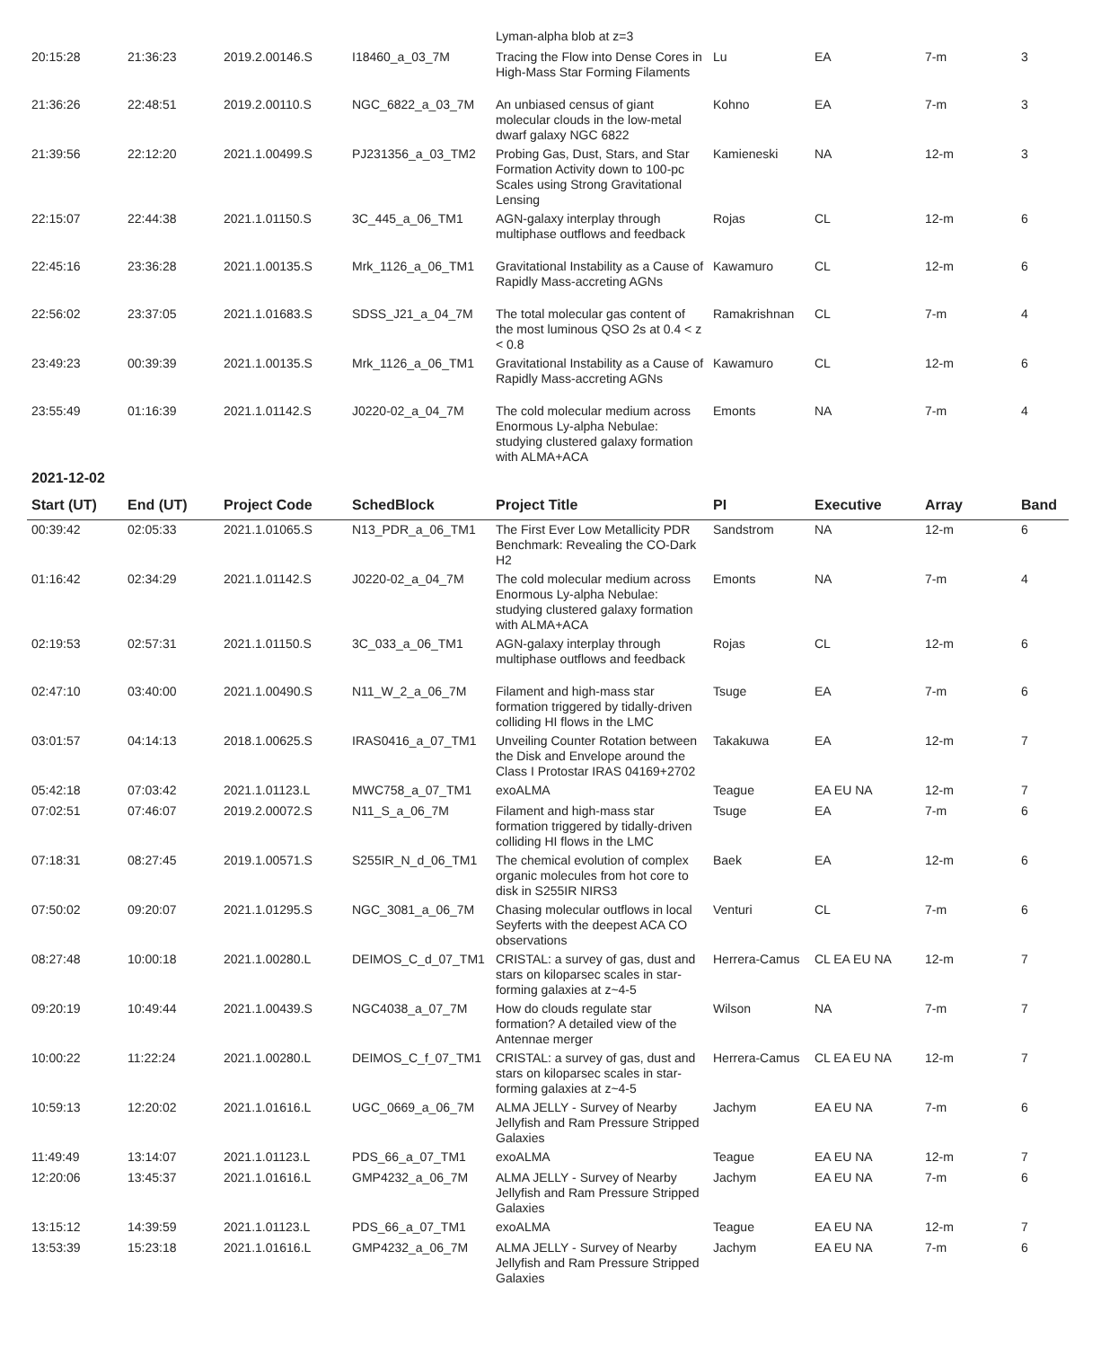| | | | | Lyman-alpha blob at z=3 | | | | |
| 20:15:28 | 21:36:23 | 2019.2.00146.S | I18460_a_03_7M | Tracing the Flow into Dense Cores in High-Mass Star Forming Filaments | Lu | EA | 7-m | 3 |
| 21:36:26 | 22:48:51 | 2019.2.00110.S | NGC_6822_a_03_7M | An unbiased census of giant molecular clouds in the low-metal dwarf galaxy NGC 6822 | Kohno | EA | 7-m | 3 |
| 21:39:56 | 22:12:20 | 2021.1.00499.S | PJ231356_a_03_TM2 | Probing Gas, Dust, Stars, and Star Formation Activity down to 100-pc Scales using Strong Gravitational Lensing | Kamieneski | NA | 12-m | 3 |
| 22:15:07 | 22:44:38 | 2021.1.01150.S | 3C_445_a_06_TM1 | AGN-galaxy interplay through multiphase outflows and feedback | Rojas | CL | 12-m | 6 |
| 22:45:16 | 23:36:28 | 2021.1.00135.S | Mrk_1126_a_06_TM1 | Gravitational Instability as a Cause of Rapidly Mass-accreting AGNs | Kawamuro | CL | 12-m | 6 |
| 22:56:02 | 23:37:05 | 2021.1.01683.S | SDSS_J21_a_04_7M | The total molecular gas content of the most luminous QSO 2s at 0.4 < z < 0.8 | Ramakrishnan | CL | 7-m | 4 |
| 23:49:23 | 00:39:39 | 2021.1.00135.S | Mrk_1126_a_06_TM1 | Gravitational Instability as a Cause of Rapidly Mass-accreting AGNs | Kawamuro | CL | 12-m | 6 |
| 23:55:49 | 01:16:39 | 2021.1.01142.S | J0220-02_a_04_7M | The cold molecular medium across Enormous Ly-alpha Nebulae: studying clustered galaxy formation with ALMA+ACA | Emonts | NA | 7-m | 4 |
2021-12-02
| Start (UT) | End (UT) | Project Code | SchedBlock | Project Title | PI | Executive | Array | Band |
| --- | --- | --- | --- | --- | --- | --- | --- | --- |
| 00:39:42 | 02:05:33 | 2021.1.01065.S | N13_PDR_a_06_TM1 | The First Ever Low Metallicity PDR Benchmark: Revealing the CO-Dark H2 | Sandstrom | NA | 12-m | 6 |
| 01:16:42 | 02:34:29 | 2021.1.01142.S | J0220-02_a_04_7M | The cold molecular medium across Enormous Ly-alpha Nebulae: studying clustered galaxy formation with ALMA+ACA | Emonts | NA | 7-m | 4 |
| 02:19:53 | 02:57:31 | 2021.1.01150.S | 3C_033_a_06_TM1 | AGN-galaxy interplay through multiphase outflows and feedback | Rojas | CL | 12-m | 6 |
| 02:47:10 | 03:40:00 | 2021.1.00490.S | N11_W_2_a_06_7M | Filament and high-mass star formation triggered by tidally-driven colliding HI flows in the LMC | Tsuge | EA | 7-m | 6 |
| 03:01:57 | 04:14:13 | 2018.1.00625.S | IRAS0416_a_07_TM1 | Unveiling Counter Rotation between the Disk and Envelope around the Class I Protostar IRAS 04169+2702 | Takakuwa | EA | 12-m | 7 |
| 05:42:18 | 07:03:42 | 2021.1.01123.L | MWC758_a_07_TM1 | exoALMA | Teague | EA EU NA | 12-m | 7 |
| 07:02:51 | 07:46:07 | 2019.2.00072.S | N11_S_a_06_7M | Filament and high-mass star formation triggered by tidally-driven colliding HI flows in the LMC | Tsuge | EA | 7-m | 6 |
| 07:18:31 | 08:27:45 | 2019.1.00571.S | S255IR_N_d_06_TM1 | The chemical evolution of complex organic molecules from hot core to disk in S255IR NIRS3 | Baek | EA | 12-m | 6 |
| 07:50:02 | 09:20:07 | 2021.1.01295.S | NGC_3081_a_06_7M | Chasing molecular outflows in local Seyferts with the deepest ACA CO observations | Venturi | CL | 7-m | 6 |
| 08:27:48 | 10:00:18 | 2021.1.00280.L | DEIMOS_C_d_07_TM1 | CRISTAL: a survey of gas, dust and stars on kiloparsec scales in star-forming galaxies at z~4-5 | Herrera-Camus | CL EA EU NA | 12-m | 7 |
| 09:20:19 | 10:49:44 | 2021.1.00439.S | NGC4038_a_07_7M | How do clouds regulate star formation? A detailed view of the Antennae merger | Wilson | NA | 7-m | 7 |
| 10:00:22 | 11:22:24 | 2021.1.00280.L | DEIMOS_C_f_07_TM1 | CRISTAL: a survey of gas, dust and stars on kiloparsec scales in star-forming galaxies at z~4-5 | Herrera-Camus | CL EA EU NA | 12-m | 7 |
| 10:59:13 | 12:20:02 | 2021.1.01616.L | UGC_0669_a_06_7M | ALMA JELLY - Survey of Nearby Jellyfish and Ram Pressure Stripped Galaxies | Jachym | EA EU NA | 7-m | 6 |
| 11:49:49 | 13:14:07 | 2021.1.01123.L | PDS_66_a_07_TM1 | exoALMA | Teague | EA EU NA | 12-m | 7 |
| 12:20:06 | 13:45:37 | 2021.1.01616.L | GMP4232_a_06_7M | ALMA JELLY - Survey of Nearby Jellyfish and Ram Pressure Stripped Galaxies | Jachym | EA EU NA | 7-m | 6 |
| 13:15:12 | 14:39:59 | 2021.1.01123.L | PDS_66_a_07_TM1 | exoALMA | Teague | EA EU NA | 12-m | 7 |
| 13:53:39 | 15:23:18 | 2021.1.01616.L | GMP4232_a_06_7M | ALMA JELLY - Survey of Nearby Jellyfish and Ram Pressure Stripped Galaxies | Jachym | EA EU NA | 7-m | 6 |